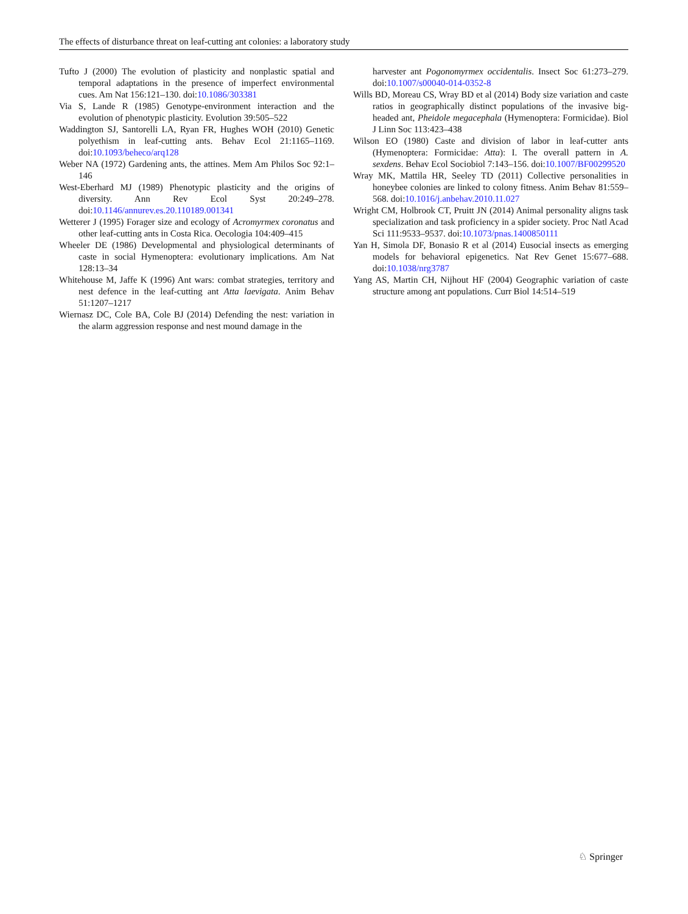The effects of disturbance threat on leaf-cutting ant colonies: a laboratory study
Tufto J (2000) The evolution of plasticity and nonplastic spatial and temporal adaptations in the presence of imperfect environmental cues. Am Nat 156:121–130. doi:10.1086/303381
Via S, Lande R (1985) Genotype-environment interaction and the evolution of phenotypic plasticity. Evolution 39:505–522
Waddington SJ, Santorelli LA, Ryan FR, Hughes WOH (2010) Genetic polyethism in leaf-cutting ants. Behav Ecol 21:1165–1169. doi:10.1093/beheco/arq128
Weber NA (1972) Gardening ants, the attines. Mem Am Philos Soc 92:1–146
West-Eberhard MJ (1989) Phenotypic plasticity and the origins of diversity. Ann Rev Ecol Syst 20:249–278. doi:10.1146/annurev.es.20.110189.001341
Wetterer J (1995) Forager size and ecology of Acromyrmex coronatus and other leaf-cutting ants in Costa Rica. Oecologia 104:409–415
Wheeler DE (1986) Developmental and physiological determinants of caste in social Hymenoptera: evolutionary implications. Am Nat 128:13–34
Whitehouse M, Jaffe K (1996) Ant wars: combat strategies, territory and nest defence in the leaf-cutting ant Atta laevigata. Anim Behav 51:1207–1217
Wiernasz DC, Cole BA, Cole BJ (2014) Defending the nest: variation in the alarm aggression response and nest mound damage in the
harvester ant Pogonomyrmex occidentalis. Insect Soc 61:273–279. doi:10.1007/s00040-014-0352-8
Wills BD, Moreau CS, Wray BD et al (2014) Body size variation and caste ratios in geographically distinct populations of the invasive big-headed ant, Pheidole megacephala (Hymenoptera: Formicidae). Biol J Linn Soc 113:423–438
Wilson EO (1980) Caste and division of labor in leaf-cutter ants (Hymenoptera: Formicidae: Atta): I. The overall pattern in A. sexdens. Behav Ecol Sociobiol 7:143–156. doi:10.1007/BF00299520
Wray MK, Mattila HR, Seeley TD (2011) Collective personalities in honeybee colonies are linked to colony fitness. Anim Behav 81:559–568. doi:10.1016/j.anbehav.2010.11.027
Wright CM, Holbrook CT, Pruitt JN (2014) Animal personality aligns task specialization and task proficiency in a spider society. Proc Natl Acad Sci 111:9533–9537. doi:10.1073/pnas.1400850111
Yan H, Simola DF, Bonasio R et al (2014) Eusocial insects as emerging models for behavioral epigenetics. Nat Rev Genet 15:677–688. doi:10.1038/nrg3787
Yang AS, Martin CH, Nijhout HF (2004) Geographic variation of caste structure among ant populations. Curr Biol 14:514–519
♘ Springer